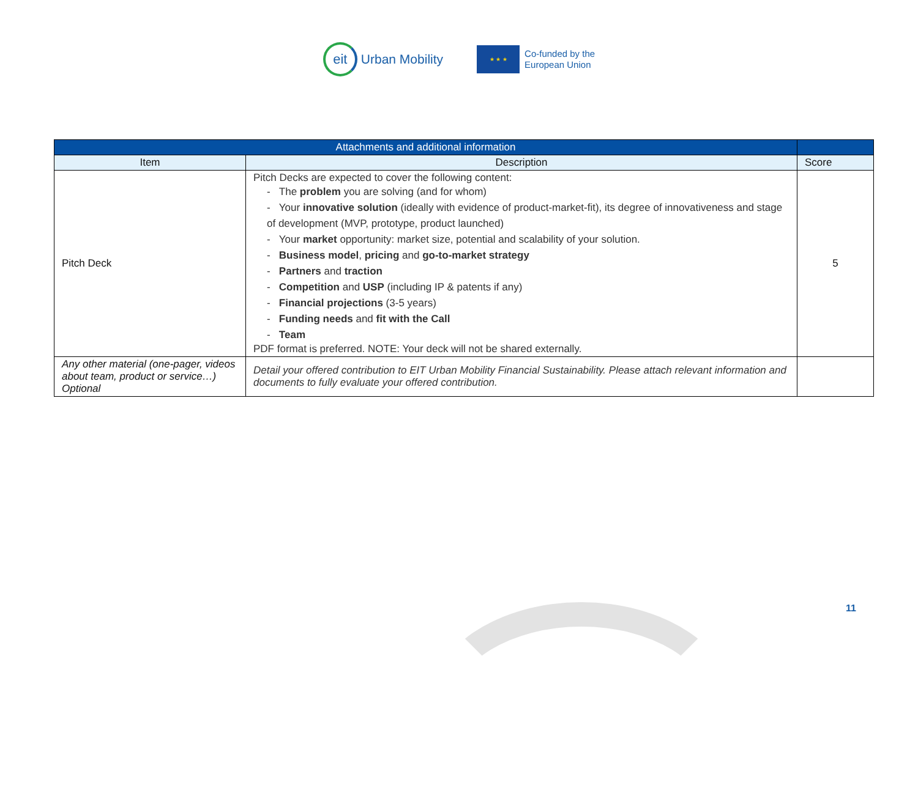eit
Urban Mobility
★ ★ ★
Co-funded by the
European Union
| Attachments and additional information | | |
| --- | --- | --- |
| Item | Description | Score |
| Pitch Deck | Pitch Decks are expected to cover the following content: - The problem you are solving (and for whom) - Your innovative solution (ideally with evidence of product-market-fit), its degree of innovativeness and stage of development (MVP, prototype, product launched) - Your market opportunity: market size, potential and scalability of your solution. - Business model , pricing and go-to-market strategy - Partners and traction - Competition and USP (including IP & patents if any) - Financial projections (3-5 years) - Funding needs and fit with the Call - Team PDF format is preferred. NOTE: Your deck will not be shared externally. | 5 |
| Any other material (one-pager, videos about team, product or service…) Optional | Detail your offered contribution to EIT Urban Mobility Financial Sustainability. Please attach relevant information and documents to fully evaluate your offered contribution. | |
11